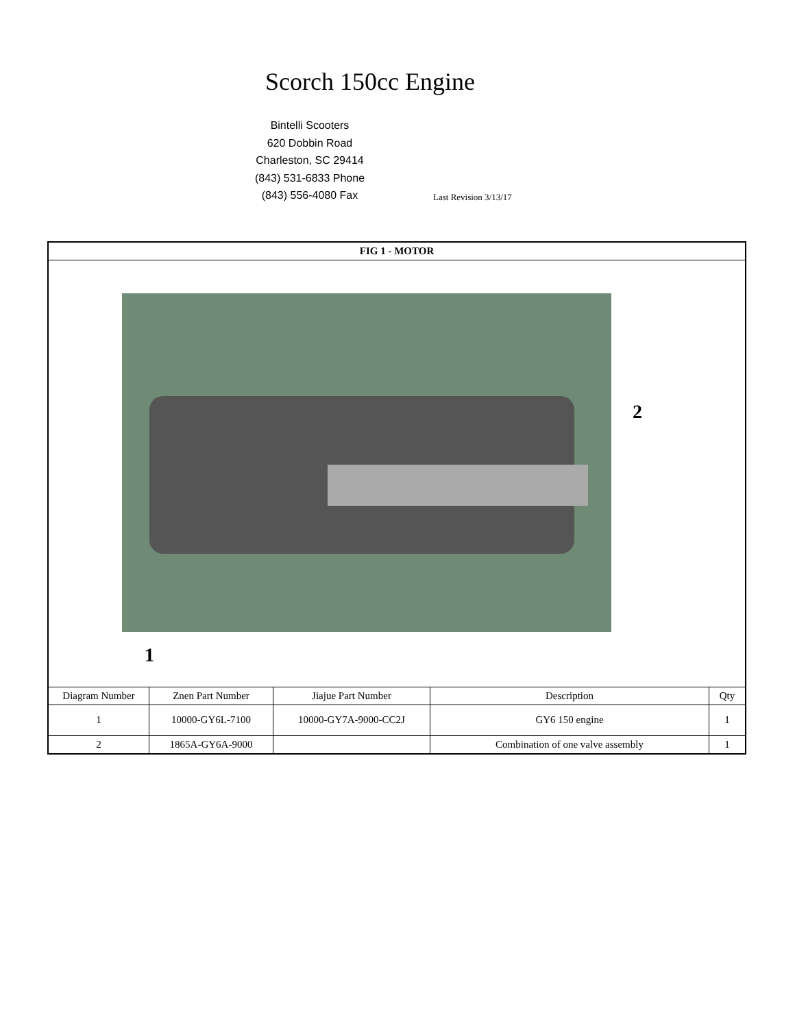Scorch 150cc Engine
Bintelli Scooters
620 Dobbin Road
Charleston, SC 29414
(843) 531-6833 Phone
(843) 556-4080 Fax
Last Revision 3/13/17
| FIG 1 - MOTOR | | | | |
| --- | --- | --- | --- | --- |
| 2 1 | | | | |
| Diagram Number | Znen Part Number | Jiajue Part Number | Description | Qty |
| 1 | 10000-GY6L-7100 | 10000-GY7A-9000-CC2J | GY6 150 engine | 1 |
| 2 | 1865A-GY6A-9000 | | Combination of one valve assembly | 1 |